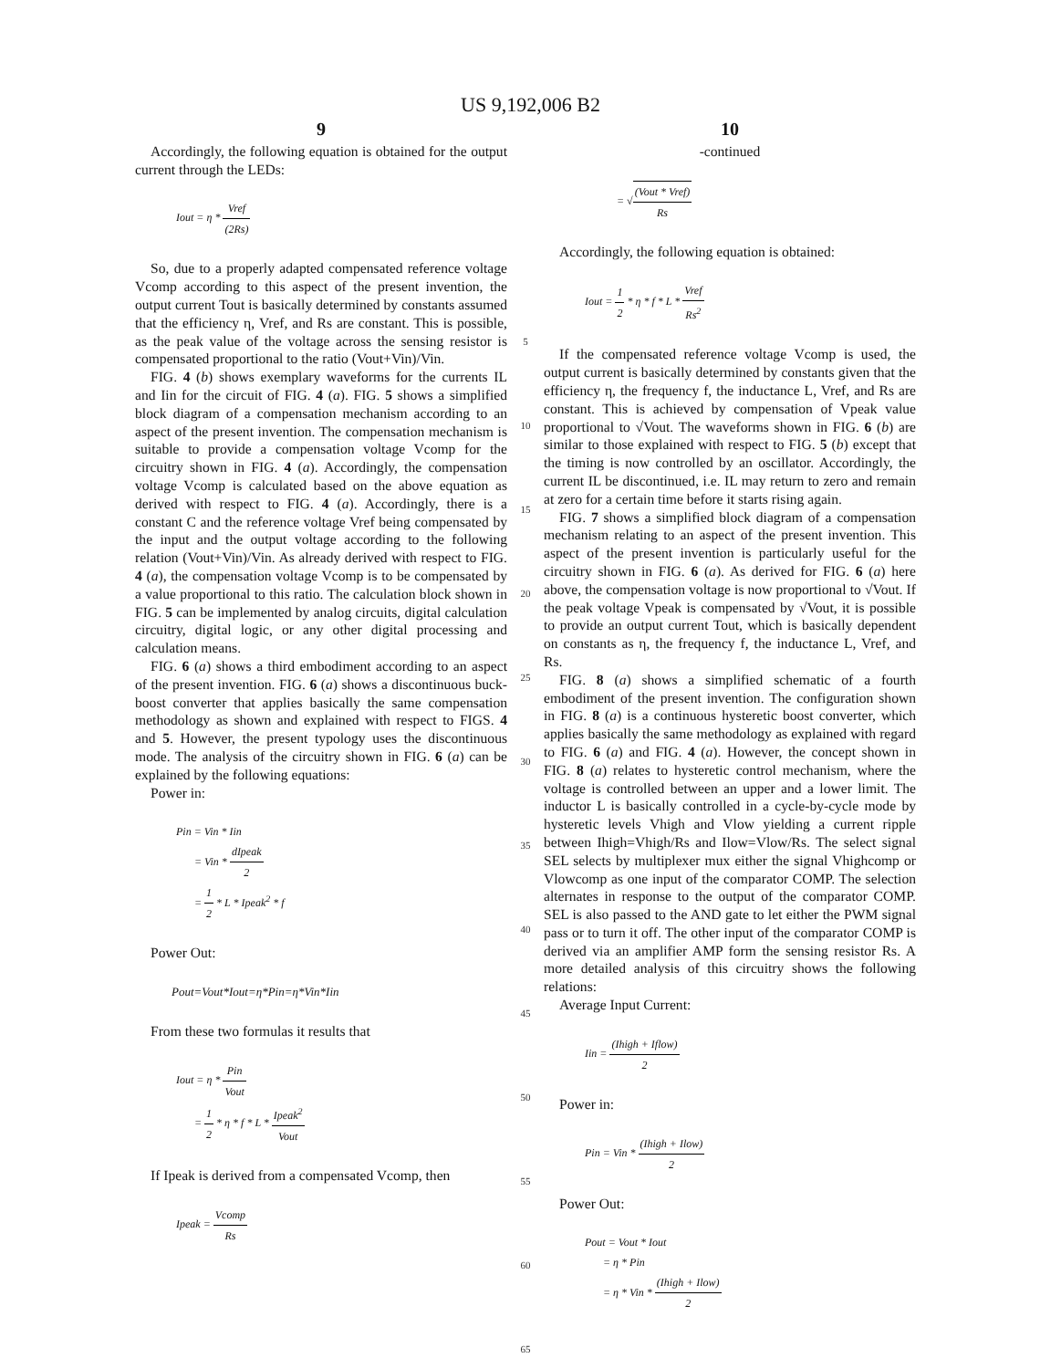US 9,192,006 B2
9
Accordingly, the following equation is obtained for the output current through the LEDs:
Iout = η * Vref (2Rs)
So, due to a properly adapted compensated reference voltage Vcomp according to this aspect of the present invention, the output current Tout is basically determined by constants assumed that the efficiency η, Vref, and Rs are constant. This is possible, as the peak value of the voltage across the sensing resistor is compensated proportional to the ratio (Vout+Vin)/Vin.
FIG. 4 (b) shows exemplary waveforms for the currents IL and Iin for the circuit of FIG. 4 (a). FIG. 5 shows a simplified block diagram of a compensation mechanism according to an aspect of the present invention. The compensation mechanism is suitable to provide a compensation voltage Vcomp for the circuitry shown in FIG. 4 (a). Accordingly, the compensation voltage Vcomp is calculated based on the above equation as derived with respect to FIG. 4 (a). Accordingly, there is a constant C and the reference voltage Vref being compensated by the input and the output voltage according to the following relation (Vout+Vin)/Vin. As already derived with respect to FIG. 4 (a), the compensation voltage Vcomp is to be compensated by a value proportional to this ratio. The calculation block shown in FIG. 5 can be implemented by analog circuits, digital calculation circuitry, digital logic, or any other digital processing and calculation means.
FIG. 6 (a) shows a third embodiment according to an aspect of the present invention. FIG. 6 (a) shows a discontinuous buck-boost converter that applies basically the same compensation methodology as shown and explained with respect to FIGS. 4 and 5. However, the present typology uses the discontinuous mode. The analysis of the circuitry shown in FIG. 6 (a) can be explained by the following equations:
Power in:
Pin = Vin * Iin
= Vin * dIpeak 2
= 1 2 * L * Ipeak<sup>2</sup> * f
Power Out:
Pout=Vout*Iout=η*Pin=η*Vin*Iin
From these two formulas it results that
Iout = η * Pin Vout
= 1 2 * η * f * L * Ipeak<sup>2</sup> Vout
If Ipeak is derived from a compensated Vcomp, then
Ipeak = Vcomp Rs
5
10
15
20
25
30
35
40
45
50
55
60
65
10
-continued
= √(Vout * Vref) Rs
Accordingly, the following equation is obtained:
Iout = 1 2 * η * f * L * Vref Rs<sup>2</sup>
If the compensated reference voltage Vcomp is used, the output current is basically determined by constants given that the efficiency η, the frequency f, the inductance L, Vref, and Rs are constant. This is achieved by compensation of Vpeak value proportional to √Vout. The waveforms shown in FIG. 6 (b) are similar to those explained with respect to FIG. 5 (b) except that the timing is now controlled by an oscillator. Accordingly, the current IL be discontinued, i.e. IL may return to zero and remain at zero for a certain time before it starts rising again.
FIG. 7 shows a simplified block diagram of a compensation mechanism relating to an aspect of the present invention. This aspect of the present invention is particularly useful for the circuitry shown in FIG. 6 (a). As derived for FIG. 6 (a) here above, the compensation voltage is now proportional to √Vout. If the peak voltage Vpeak is compensated by √Vout, it is possible to provide an output current Tout, which is basically dependent on constants as η, the frequency f, the inductance L, Vref, and Rs.
FIG. 8 (a) shows a simplified schematic of a fourth embodiment of the present invention. The configuration shown in FIG. 8 (a) is a continuous hysteretic boost converter, which applies basically the same methodology as explained with regard to FIG. 6 (a) and FIG. 4 (a). However, the concept shown in FIG. 8 (a) relates to hysteretic control mechanism, where the voltage is controlled between an upper and a lower limit. The inductor L is basically controlled in a cycle-by-cycle mode by hysteretic levels Vhigh and Vlow yielding a current ripple between Ihigh=Vhigh/Rs and Ilow=Vlow/Rs. The select signal SEL selects by multiplexer mux either the signal Vhighcomp or Vlowcomp as one input of the comparator COMP. The selection alternates in response to the output of the comparator COMP. SEL is also passed to the AND gate to let either the PWM signal pass or to turn it off. The other input of the comparator COMP is derived via an amplifier AMP form the sensing resistor Rs. A more detailed analysis of this circuitry shows the following relations:
Average Input Current:
Iin = (Ihigh + Iflow) 2
Power in:
Pin = Vin * (Ihigh + Ilow) 2
Power Out:
Pout = Vout * Iout
= η * Pin
= η * Vin * (Ihigh + Ilow) 2